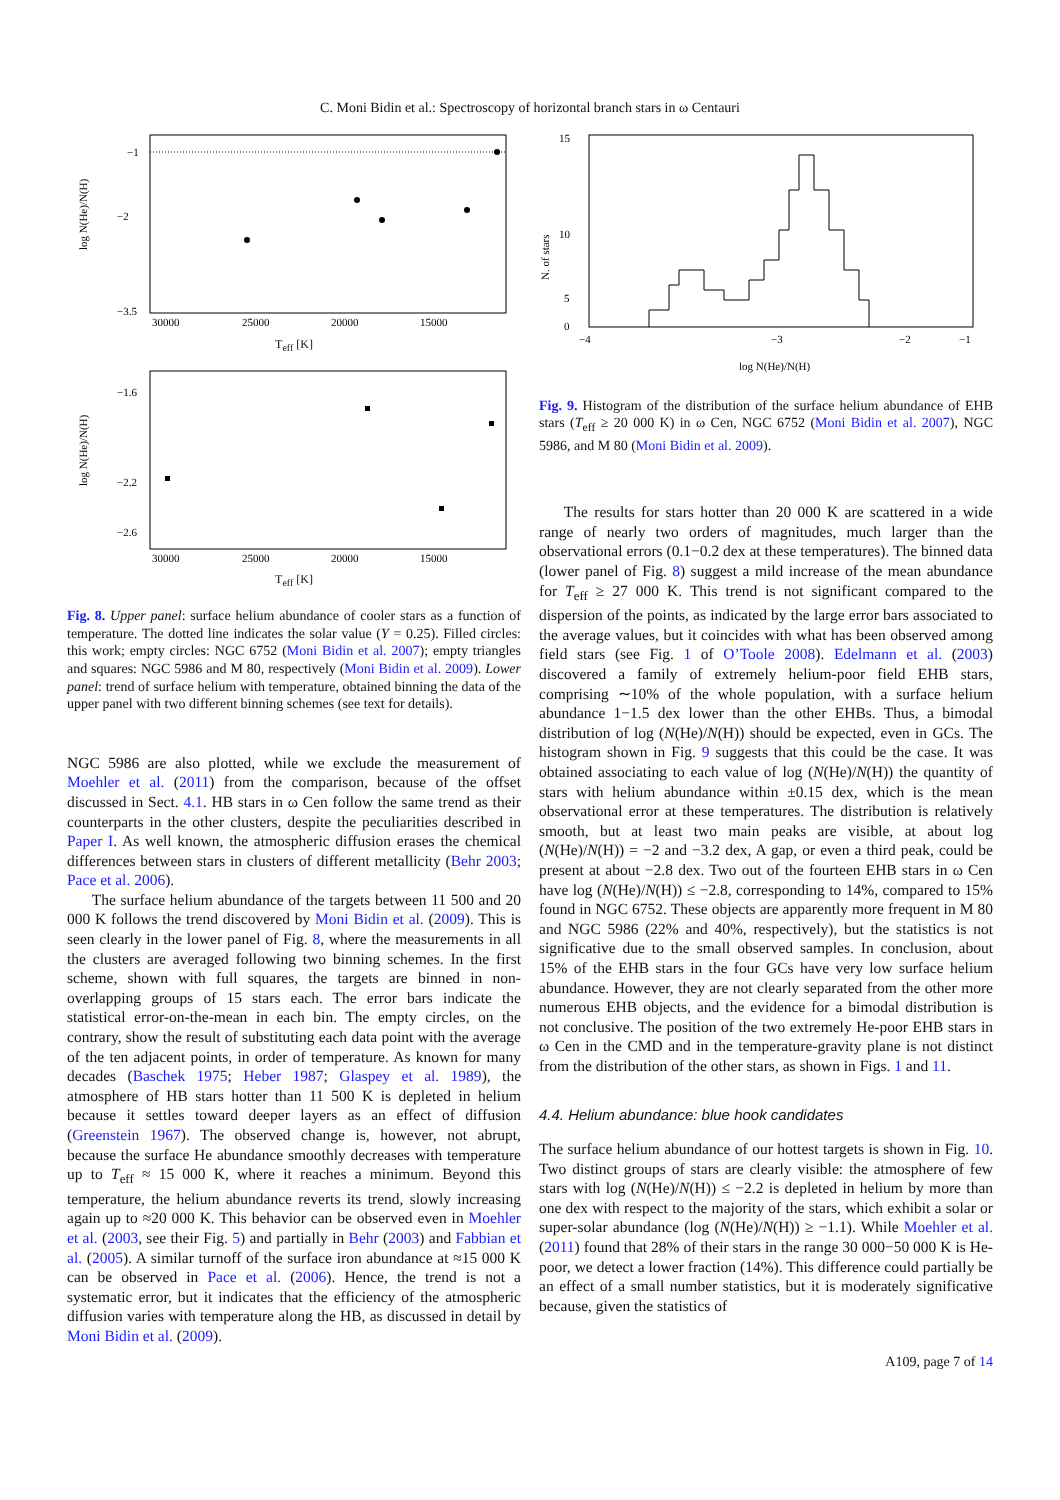C. Moni Bidin et al.: Spectroscopy of horizontal branch stars in ω Centauri
−1
−2
−3.5
30000
25000
20000
15000
log N(He)/N(H)
T<sub>eff</sub> [K]
−1.6
−2.2
−2.6
30000
25000
20000
15000
log N(He)/N(H)
T<sub>eff</sub> [K]
Fig. 8. Upper panel: surface helium abundance of cooler stars as a function of temperature. The dotted line indicates the solar value (Y = 0.25). Filled circles: this work; empty circles: NGC 6752 (Moni Bidin et al. 2007); empty triangles and squares: NGC 5986 and M 80, respectively (Moni Bidin et al. 2009). Lower panel: trend of surface helium with temperature, obtained binning the data of the upper panel with two different binning schemes (see text for details).
NGC 5986 are also plotted, while we exclude the measurement of Moehler et al. (2011) from the comparison, because of the offset discussed in Sect. 4.1. HB stars in ω Cen follow the same trend as their counterparts in the other clusters, despite the peculiarities described in Paper I. As well known, the atmospheric diffusion erases the chemical differences between stars in clusters of different metallicity (Behr 2003; Pace et al. 2006).
The surface helium abundance of the targets between 11 500 and 20 000 K follows the trend discovered by Moni Bidin et al. (2009). This is seen clearly in the lower panel of Fig. 8, where the measurements in all the clusters are averaged following two binning schemes. In the first scheme, shown with full squares, the targets are binned in non-overlapping groups of 15 stars each. The error bars indicate the statistical error-on-the-mean in each bin. The empty circles, on the contrary, show the result of substituting each data point with the average of the ten adjacent points, in order of temperature. As known for many decades (Baschek 1975; Heber 1987; Glaspey et al. 1989), the atmosphere of HB stars hotter than 11 500 K is depleted in helium because it settles toward deeper layers as an effect of diffusion (Greenstein 1967). The observed change is, however, not abrupt, because the surface He abundance smoothly decreases with temperature up to T<sub>eff</sub> ≈ 15 000 K, where it reaches a minimum. Beyond this temperature, the helium abundance reverts its trend, slowly increasing again up to ≈20 000 K. This behavior can be observed even in Moehler et al. (2003, see their Fig. 5) and partially in Behr (2003) and Fabbian et al. (2005). A similar turnoff of the surface iron abundance at ≈15 000 K can be observed in Pace et al. (2006). Hence, the trend is not a systematic error, but it indicates that the efficiency of the atmospheric diffusion varies with temperature along the HB, as discussed in detail by Moni Bidin et al. (2009).
15
10
5
0
−4
−3
−2
−1
N. of stars
log N(He)/N(H)
Fig. 9. Histogram of the distribution of the surface helium abundance of EHB stars (T<sub>eff</sub> ≥ 20 000 K) in ω Cen, NGC 6752 (Moni Bidin et al. 2007), NGC 5986, and M 80 (Moni Bidin et al. 2009).
The results for stars hotter than 20 000 K are scattered in a wide range of nearly two orders of magnitudes, much larger than the observational errors (0.1−0.2 dex at these temperatures). The binned data (lower panel of Fig. 8) suggest a mild increase of the mean abundance for T<sub>eff</sub> ≥ 27 000 K. This trend is not significant compared to the dispersion of the points, as indicated by the large error bars associated to the average values, but it coincides with what has been observed among field stars (see Fig. 1 of O’Toole 2008). Edelmann et al. (2003) discovered a family of extremely helium-poor field EHB stars, comprising ∼10% of the whole population, with a surface helium abundance 1−1.5 dex lower than the other EHBs. Thus, a bimodal distribution of log (N(He)/N(H)) should be expected, even in GCs. The histogram shown in Fig. 9 suggests that this could be the case. It was obtained associating to each value of log (N(He)/N(H)) the quantity of stars with helium abundance within ±0.15 dex, which is the mean observational error at these temperatures. The distribution is relatively smooth, but at least two main peaks are visible, at about log (N(He)/N(H)) = −2 and −3.2 dex, A gap, or even a third peak, could be present at about −2.8 dex. Two out of the fourteen EHB stars in ω Cen have log (N(He)/N(H)) ≤ −2.8, corresponding to 14%, compared to 15% found in NGC 6752. These objects are apparently more frequent in M 80 and NGC 5986 (22% and 40%, respectively), but the statistics is not significative due to the small observed samples. In conclusion, about 15% of the EHB stars in the four GCs have very low surface helium abundance. However, they are not clearly separated from the other more numerous EHB objects, and the evidence for a bimodal distribution is not conclusive. The position of the two extremely He-poor EHB stars in ω Cen in the CMD and in the temperature-gravity plane is not distinct from the distribution of the other stars, as shown in Figs. 1 and 11.
4.4. Helium abundance: blue hook candidates
The surface helium abundance of our hottest targets is shown in Fig. 10. Two distinct groups of stars are clearly visible: the atmosphere of few stars with log (N(He)/N(H)) ≤ −2.2 is depleted in helium by more than one dex with respect to the majority of the stars, which exhibit a solar or super-solar abundance (log (N(He)/N(H)) ≥ −1.1). While Moehler et al. (2011) found that 28% of their stars in the range 30 000−50 000 K is He-poor, we detect a lower fraction (14%). This difference could partially be an effect of a small number statistics, but it is moderately significative because, given the statistics of
A109, page 7 of 14